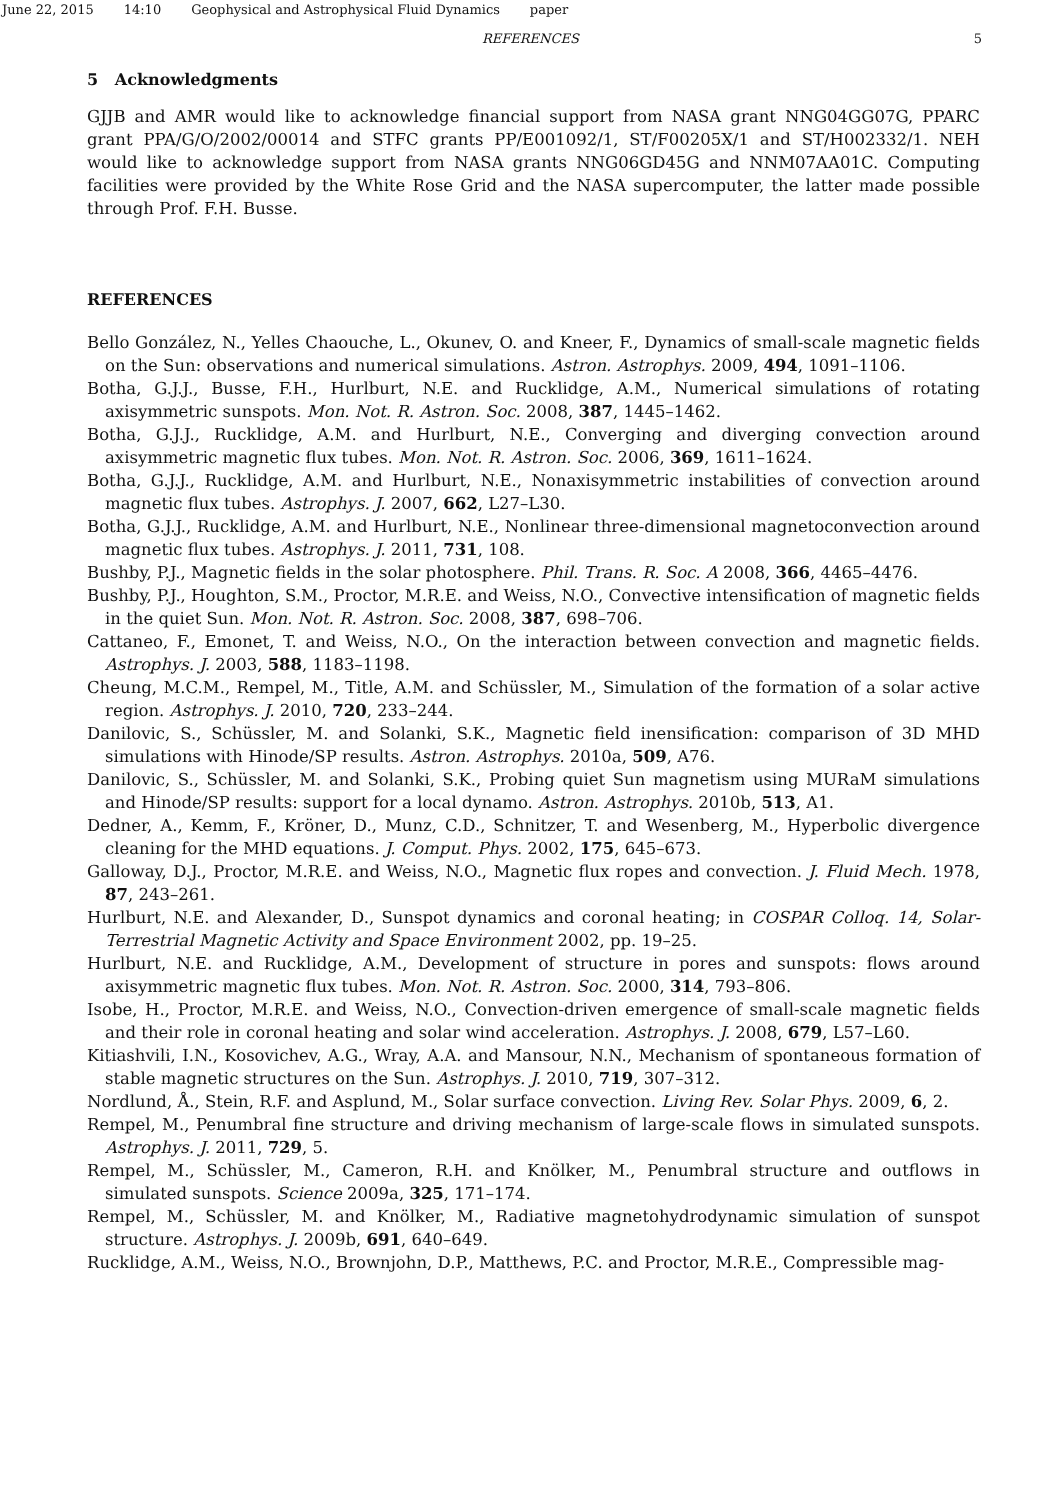June 22, 2015 14:10 Geophysical and Astrophysical Fluid Dynamics paper
REFERENCES 5
5 Acknowledgments
GJJB and AMR would like to acknowledge financial support from NASA grant NNG04GG07G, PPARC grant PPA/G/O/2002/00014 and STFC grants PP/E001092/1, ST/F00205X/1 and ST/H002332/1. NEH would like to acknowledge support from NASA grants NNG06GD45G and NNM07AA01C. Computing facilities were provided by the White Rose Grid and the NASA supercomputer, the latter made possible through Prof. F.H. Busse.
REFERENCES
Bello González, N., Yelles Chaouche, L., Okunev, O. and Kneer, F., Dynamics of small-scale magnetic fields on the Sun: observations and numerical simulations. Astron. Astrophys. 2009, 494, 1091–1106.
Botha, G.J.J., Busse, F.H., Hurlburt, N.E. and Rucklidge, A.M., Numerical simulations of rotating axisymmetric sunspots. Mon. Not. R. Astron. Soc. 2008, 387, 1445–1462.
Botha, G.J.J., Rucklidge, A.M. and Hurlburt, N.E., Converging and diverging convection around axisymmetric magnetic flux tubes. Mon. Not. R. Astron. Soc. 2006, 369, 1611–1624.
Botha, G.J.J., Rucklidge, A.M. and Hurlburt, N.E., Nonaxisymmetric instabilities of convection around magnetic flux tubes. Astrophys. J. 2007, 662, L27–L30.
Botha, G.J.J., Rucklidge, A.M. and Hurlburt, N.E., Nonlinear three-dimensional magnetoconvection around magnetic flux tubes. Astrophys. J. 2011, 731, 108.
Bushby, P.J., Magnetic fields in the solar photosphere. Phil. Trans. R. Soc. A 2008, 366, 4465–4476.
Bushby, P.J., Houghton, S.M., Proctor, M.R.E. and Weiss, N.O., Convective intensification of magnetic fields in the quiet Sun. Mon. Not. R. Astron. Soc. 2008, 387, 698–706.
Cattaneo, F., Emonet, T. and Weiss, N.O., On the interaction between convection and magnetic fields. Astrophys. J. 2003, 588, 1183–1198.
Cheung, M.C.M., Rempel, M., Title, A.M. and Schüssler, M., Simulation of the formation of a solar active region. Astrophys. J. 2010, 720, 233–244.
Danilovic, S., Schüssler, M. and Solanki, S.K., Magnetic field inensification: comparison of 3D MHD simulations with Hinode/SP results. Astron. Astrophys. 2010a, 509, A76.
Danilovic, S., Schüssler, M. and Solanki, S.K., Probing quiet Sun magnetism using MURaM simulations and Hinode/SP results: support for a local dynamo. Astron. Astrophys. 2010b, 513, A1.
Dedner, A., Kemm, F., Kröner, D., Munz, C.D., Schnitzer, T. and Wesenberg, M., Hyperbolic divergence cleaning for the MHD equations. J. Comput. Phys. 2002, 175, 645–673.
Galloway, D.J., Proctor, M.R.E. and Weiss, N.O., Magnetic flux ropes and convection. J. Fluid Mech. 1978, 87, 243–261.
Hurlburt, N.E. and Alexander, D., Sunspot dynamics and coronal heating; in COSPAR Colloq. 14, Solar-Terrestrial Magnetic Activity and Space Environment 2002, pp. 19–25.
Hurlburt, N.E. and Rucklidge, A.M., Development of structure in pores and sunspots: flows around axisymmetric magnetic flux tubes. Mon. Not. R. Astron. Soc. 2000, 314, 793–806.
Isobe, H., Proctor, M.R.E. and Weiss, N.O., Convection-driven emergence of small-scale magnetic fields and their role in coronal heating and solar wind acceleration. Astrophys. J. 2008, 679, L57–L60.
Kitiashvili, I.N., Kosovichev, A.G., Wray, A.A. and Mansour, N.N., Mechanism of spontaneous formation of stable magnetic structures on the Sun. Astrophys. J. 2010, 719, 307–312.
Nordlund, Å., Stein, R.F. and Asplund, M., Solar surface convection. Living Rev. Solar Phys. 2009, 6, 2.
Rempel, M., Penumbral fine structure and driving mechanism of large-scale flows in simulated sunspots. Astrophys. J. 2011, 729, 5.
Rempel, M., Schüssler, M., Cameron, R.H. and Knölker, M., Penumbral structure and outflows in simulated sunspots. Science 2009a, 325, 171–174.
Rempel, M., Schüssler, M. and Knölker, M., Radiative magnetohydrodynamic simulation of sunspot structure. Astrophys. J. 2009b, 691, 640–649.
Rucklidge, A.M., Weiss, N.O., Brownjohn, D.P., Matthews, P.C. and Proctor, M.R.E., Compressible mag-